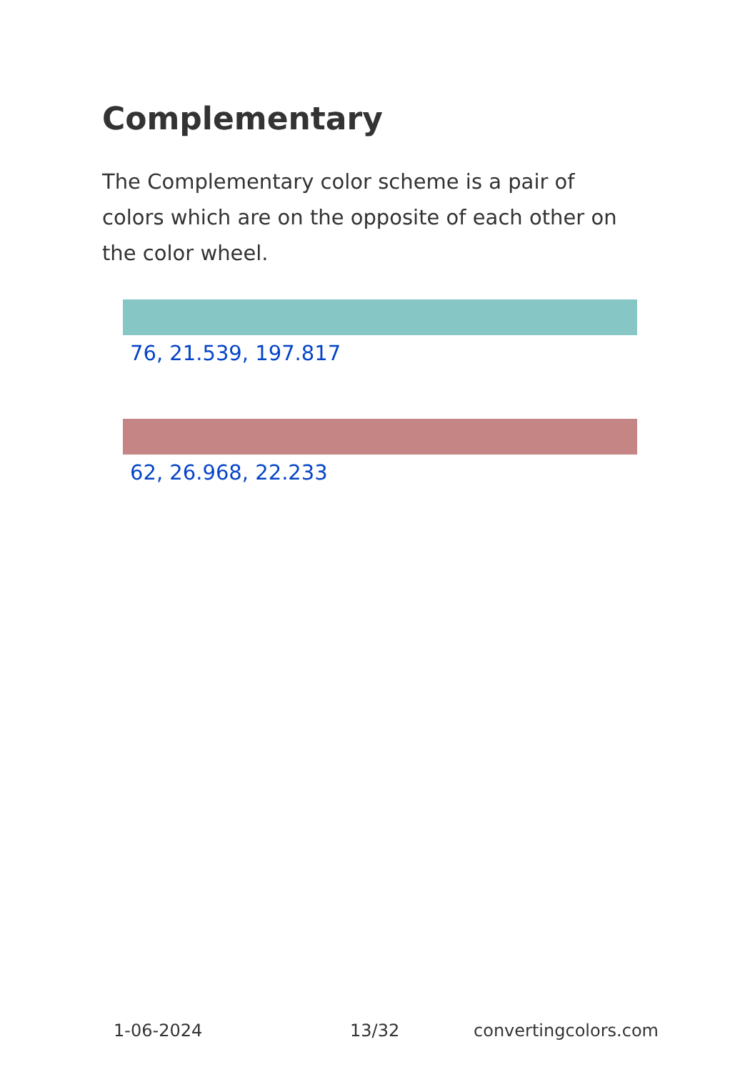Complementary
The Complementary color scheme is a pair of colors which are on the opposite of each other on the color wheel.
76, 21.539, 197.817
62, 26.968, 22.233
1-06-2024 13/32 convertingcolors.com